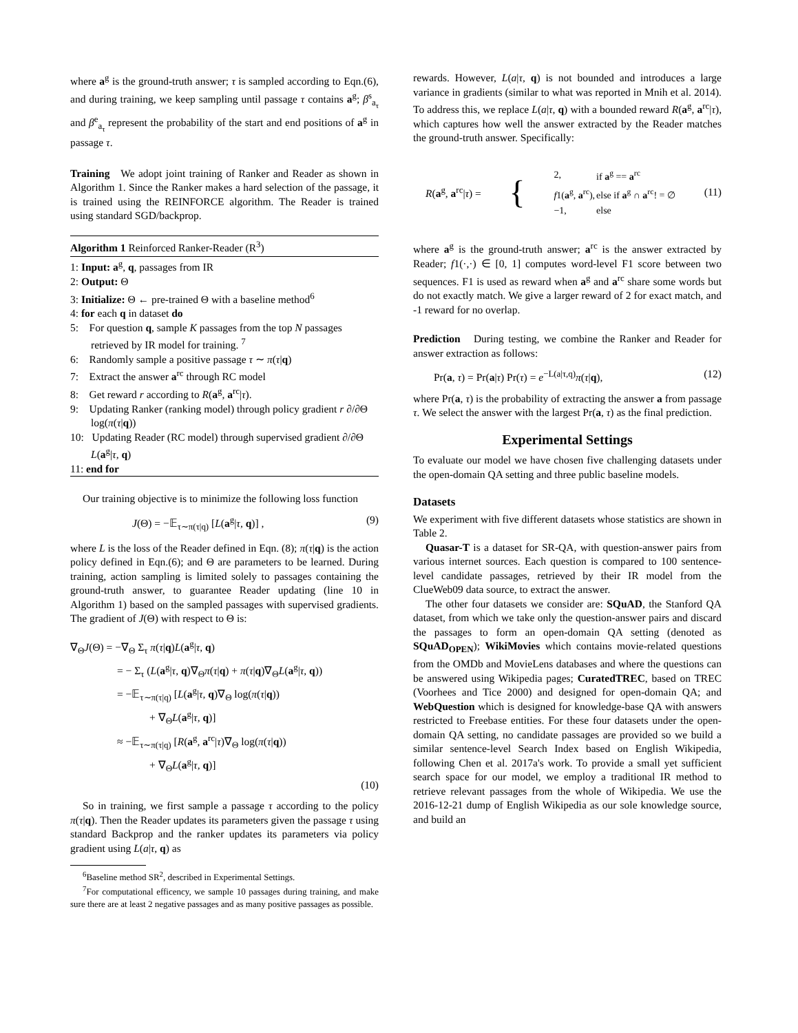where a<sup>g</sup> is the ground-truth answer; τ is sampled according to Eqn.(6), and during training, we keep sampling until passage τ contains a<sup>g</sup>; β<sup>s</sup><sub>a<sub>τ</sub></sub> and β<sup>e</sup><sub>a<sub>τ</sub></sub> represent the probability of the start and end positions of a<sup>g</sup> in passage τ.
Training We adopt joint training of Ranker and Reader as shown in Algorithm 1. Since the Ranker makes a hard selection of the passage, it is trained using the REINFORCE algorithm. The Reader is trained using standard SGD/backprop.
Algorithm 1 Reinforced Ranker-Reader (R<sup>3</sup>)
1: Input: a<sup>g</sup>, q, passages from IR
2: Output: Θ
3: Initialize: Θ ← pre-trained Θ with a baseline method<sup>6</sup>
4: for each q in dataset do
5: For question q, sample K passages from the top N passages retrieved by IR model for training. <sup>7</sup>
6: Randomly sample a positive passage τ ∼ π(τ|q)
7: Extract the answer a<sup>rc</sup> through RC model
8: Get reward r according to R(a<sup>g</sup>, a<sup>rc</sup>|τ).
9: Updating Ranker (ranking model) through policy gradient r ∂/∂Θ log(π(τ|q))
10: Updating Reader (RC model) through supervised gradient ∂/∂Θ L(a<sup>g</sup>|τ, q)
11: end for
Our training objective is to minimize the following loss function
J(Θ) = −𝔼<sub>τ∼π(τ|q)</sub> [L(a<sup>g</sup>|τ, q)] , (9)
where L is the loss of the Reader defined in Eqn. (8); π(τ|q) is the action policy defined in Eqn.(6); and Θ are parameters to be learned. During training, action sampling is limited solely to passages containing the ground-truth answer, to guarantee Reader updating (line 10 in Algorithm 1) based on the sampled passages with supervised gradients. The gradient of J(Θ) with respect to Θ is:
∇<sub>Θ</sub>J(Θ) = −∇<sub>Θ</sub> Σ<sub>τ</sub> π(τ|q)L(a<sup>g</sup>|τ, q)
= − Σ<sub>τ</sub> (L(a<sup>g</sup>|τ, q)∇<sub>Θ</sub>π(τ|q) + π(τ|q)∇<sub>Θ</sub>L(a<sup>g</sup>|τ, q))
= −𝔼<sub>τ∼π(τ|q)</sub> [L(a<sup>g</sup>|τ, q)∇<sub>Θ</sub> log(π(τ|q))
+ ∇<sub>Θ</sub>L(a<sup>g</sup>|τ, q)]
≈ −𝔼<sub>τ∼π(τ|q)</sub> [R(a<sup>g</sup>, a<sup>rc</sup>|τ)∇<sub>Θ</sub> log(π(τ|q))
+ ∇<sub>Θ</sub>L(a<sup>g</sup>|τ, q)]
(10)
So in training, we first sample a passage τ according to the policy π(τ|q). Then the Reader updates its parameters given the passage τ using standard Backprop and the ranker updates its parameters via policy gradient using L(a|τ, q) as
<sup>6</sup> Baseline method SR<sup>2</sup>, described in Experimental Settings.
<sup>7</sup> For computational efficency, we sample 10 passages during training, and make sure there are at least 2 negative passages and as many positive passages as possible.
rewards. However, L(a|τ, q) is not bounded and introduces a large variance in gradients (similar to what was reported in Mnih et al. 2014). To address this, we replace L(a|τ, q) with a bounded reward R(a<sup>g</sup>, a<sup>rc</sup>|τ), which captures how well the answer extracted by the Reader matches the ground-truth answer. Specifically:
R(a<sup>g</sup>, a<sup>rc</sup>|τ) = {
| 2, | if a<sup>g</sup> == a<sup>rc</sup> |
| f 1( a<sup>g</sup>, a<sup>rc</sup>), | else if a<sup>g</sup> ∩ a<sup>rc</sup>! = ∅ |
| −1, | else |
(11)
where a<sup>g</sup> is the ground-truth answer; a<sup>rc</sup> is the answer extracted by Reader; f1(·,·) ∈ [0, 1] computes word-level F1 score between two sequences. F1 is used as reward when a<sup>g</sup> and a<sup>rc</sup> share some words but do not exactly match. We give a larger reward of 2 for exact match, and -1 reward for no overlap.
Prediction During testing, we combine the Ranker and Reader for answer extraction as follows:
Pr(a, τ) = Pr(a|τ) Pr(τ) = e<sup>−L(a|τ,q)</sup>π(τ|q), (12)
where Pr(a, τ) is the probability of extracting the answer a from passage τ. We select the answer with the largest Pr(a, τ) as the final prediction.
Experimental Settings
To evaluate our model we have chosen five challenging datasets under the open-domain QA setting and three public baseline models.
Datasets
We experiment with five different datasets whose statistics are shown in Table 2.
Quasar-T is a dataset for SR-QA, with question-answer pairs from various internet sources. Each question is compared to 100 sentence-level candidate passages, retrieved by their IR model from the ClueWeb09 data source, to extract the answer.
The other four datasets we consider are: SQuAD, the Stanford QA dataset, from which we take only the question-answer pairs and discard the passages to form an open-domain QA setting (denoted as SQuAD<sub>OPEN</sub>); WikiMovies which contains movie-related questions from the OMDb and MovieLens databases and where the questions can be answered using Wikipedia pages; CuratedTREC, based on TREC (Voorhees and Tice 2000) and designed for open-domain QA; and WebQuestion which is designed for knowledge-base QA with answers restricted to Freebase entities. For these four datasets under the open-domain QA setting, no candidate passages are provided so we build a similar sentence-level Search Index based on English Wikipedia, following Chen et al. 2017a's work. To provide a small yet sufficient search space for our model, we employ a traditional IR method to retrieve relevant passages from the whole of Wikipedia. We use the 2016-12-21 dump of English Wikipedia as our sole knowledge source, and build an